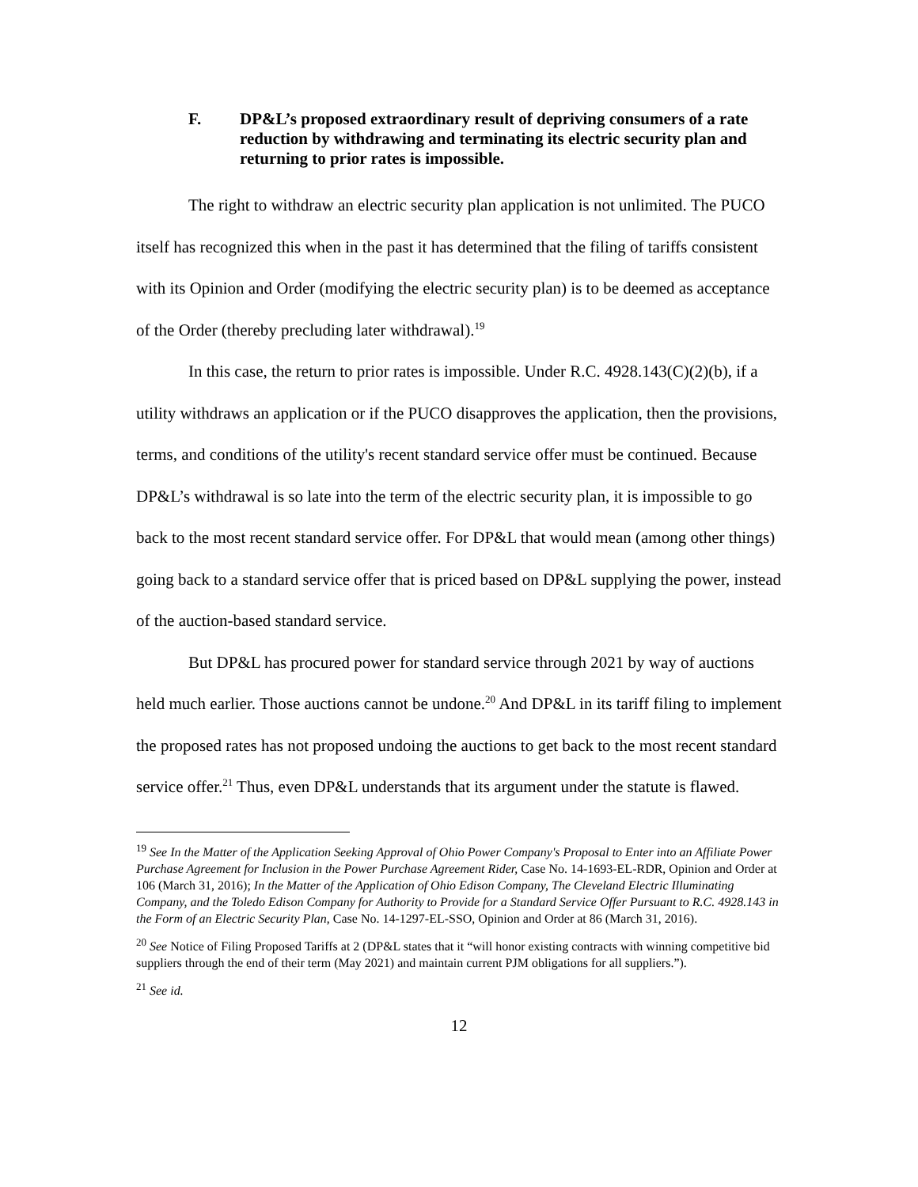F. DP&L’s proposed extraordinary result of depriving consumers of a rate reduction by withdrawing and terminating its electric security plan and returning to prior rates is impossible.
The right to withdraw an electric security plan application is not unlimited. The PUCO itself has recognized this when in the past it has determined that the filing of tariffs consistent with its Opinion and Order (modifying the electric security plan) is to be deemed as acceptance of the Order (thereby precluding later withdrawal).<sup>19</sup>
In this case, the return to prior rates is impossible. Under R.C. 4928.143(C)(2)(b), if a utility withdraws an application or if the PUCO disapproves the application, then the provisions, terms, and conditions of the utility's recent standard service offer must be continued. Because DP&L’s withdrawal is so late into the term of the electric security plan, it is impossible to go back to the most recent standard service offer. For DP&L that would mean (among other things) going back to a standard service offer that is priced based on DP&L supplying the power, instead of the auction-based standard service.
But DP&L has procured power for standard service through 2021 by way of auctions held much earlier. Those auctions cannot be undone.<sup>20</sup> And DP&L in its tariff filing to implement the proposed rates has not proposed undoing the auctions to get back to the most recent standard service offer.<sup>21</sup> Thus, even DP&L understands that its argument under the statute is flawed.
<sup>19</sup> See In the Matter of the Application Seeking Approval of Ohio Power Company's Proposal to Enter into an Affiliate Power Purchase Agreement for Inclusion in the Power Purchase Agreement Rider, Case No. 14-1693-EL-RDR, Opinion and Order at 106 (March 31, 2016); In the Matter of the Application of Ohio Edison Company, The Cleveland Electric Illuminating Company, and the Toledo Edison Company for Authority to Provide for a Standard Service Offer Pursuant to R.C. 4928.143 in the Form of an Electric Security Plan, Case No. 14-1297-EL-SSO, Opinion and Order at 86 (March 31, 2016).
<sup>20</sup> See Notice of Filing Proposed Tariffs at 2 (DP&L states that it “will honor existing contracts with winning competitive bid suppliers through the end of their term (May 2021) and maintain current PJM obligations for all suppliers.”).
<sup>21</sup> See id.
12